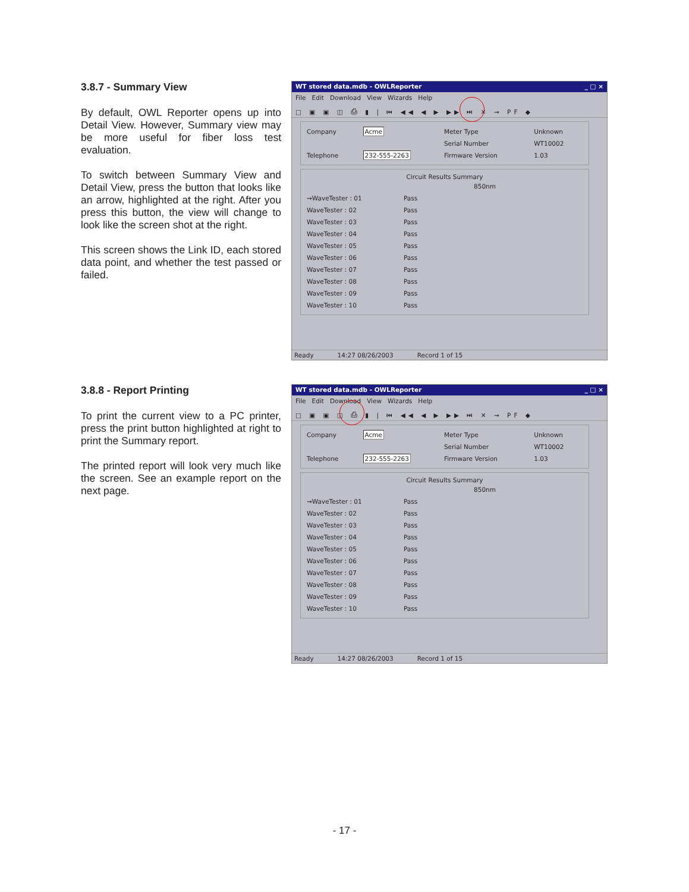3.8.7 - Summary View
By default, OWL Reporter opens up into Detail View. However, Summary view may be more useful for fiber loss test evaluation.
To switch between Summary View and Detail View, press the button that looks like an arrow, highlighted at the right. After you press this button, the view will change to look like the screen shot at the right.
This screen shows the Link ID, each stored data point, and whether the test passed or failed.
WT stored data.mdb - OWLReporter _ □ ×
File Edit Download View Wizards Help
□ ▣ ▣ ◫ ⎙ ▮ | ⏮ ◀◀ ◀ ▶ ▶▶ ⏭ ✕ → PF ◆
| Company | Acme | Meter Type | Unknown |
| | | Serial Number | WT10002 |
| Telephone | 232-555-2263 | Firmware Version | 1.03 |
Circuit Results Summary
| | 850nm |
| →WaveTester : 01 | Pass |
| WaveTester : 02 | Pass |
| WaveTester : 03 | Pass |
| WaveTester : 04 | Pass |
| WaveTester : 05 | Pass |
| WaveTester : 06 | Pass |
| WaveTester : 07 | Pass |
| WaveTester : 08 | Pass |
| WaveTester : 09 | Pass |
| WaveTester : 10 | Pass |
Ready 14:27 08/26/2003 Record 1 of 15
3.8.8 - Report Printing
To print the current view to a PC printer, press the print button highlighted at right to print the Summary report.
The printed report will look very much like the screen. See an example report on the next page.
WT stored data.mdb - OWLReporter _ □ ×
File Edit Download View Wizards Help
□ ▣ ▣ ◫ ⎙ ▮ | ⏮ ◀◀ ◀ ▶ ▶▶ ⏭ ✕ → PF ◆
| Company | Acme | Meter Type | Unknown |
| | | Serial Number | WT10002 |
| Telephone | 232-555-2263 | Firmware Version | 1.03 |
Circuit Results Summary
| | 850nm |
| →WaveTester : 01 | Pass |
| WaveTester : 02 | Pass |
| WaveTester : 03 | Pass |
| WaveTester : 04 | Pass |
| WaveTester : 05 | Pass |
| WaveTester : 06 | Pass |
| WaveTester : 07 | Pass |
| WaveTester : 08 | Pass |
| WaveTester : 09 | Pass |
| WaveTester : 10 | Pass |
Ready 14:27 08/26/2003 Record 1 of 15
- 17 -